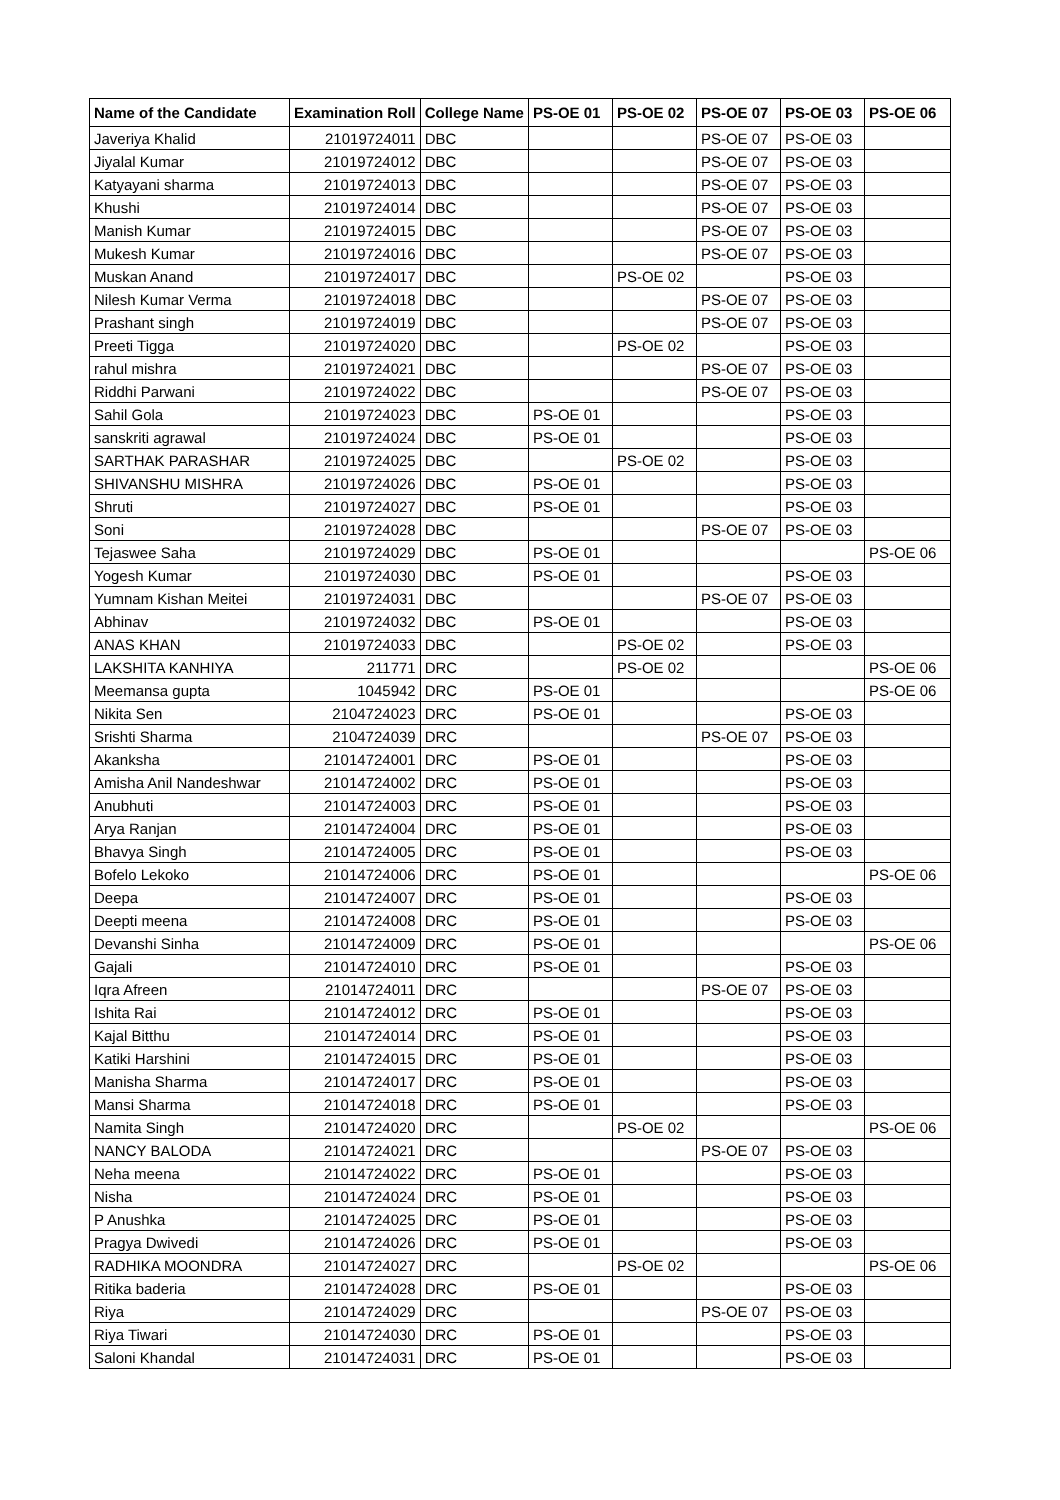| Name of the Candidate | Examination Roll | College Name | PS-OE 01 | PS-OE 02 | PS-OE 07 | PS-OE 03 | PS-OE 06 |
| --- | --- | --- | --- | --- | --- | --- | --- |
| Javeriya Khalid | 21019724011 | DBC | | | PS-OE 07 | PS-OE 03 | |
| Jiyalal Kumar | 21019724012 | DBC | | | PS-OE 07 | PS-OE 03 | |
| Katyayani sharma | 21019724013 | DBC | | | PS-OE 07 | PS-OE 03 | |
| Khushi | 21019724014 | DBC | | | PS-OE 07 | PS-OE 03 | |
| Manish Kumar | 21019724015 | DBC | | | PS-OE 07 | PS-OE 03 | |
| Mukesh Kumar | 21019724016 | DBC | | | PS-OE 07 | PS-OE 03 | |
| Muskan Anand | 21019724017 | DBC | | PS-OE 02 | | PS-OE 03 | |
| Nilesh Kumar Verma | 21019724018 | DBC | | | PS-OE 07 | PS-OE 03 | |
| Prashant singh | 21019724019 | DBC | | | PS-OE 07 | PS-OE 03 | |
| Preeti Tigga | 21019724020 | DBC | | PS-OE 02 | | PS-OE 03 | |
| rahul mishra | 21019724021 | DBC | | | PS-OE 07 | PS-OE 03 | |
| Riddhi Parwani | 21019724022 | DBC | | | PS-OE 07 | PS-OE 03 | |
| Sahil Gola | 21019724023 | DBC | PS-OE 01 | | | PS-OE 03 | |
| sanskriti agrawal | 21019724024 | DBC | PS-OE 01 | | | PS-OE 03 | |
| SARTHAK PARASHAR | 21019724025 | DBC | | PS-OE 02 | | PS-OE 03 | |
| SHIVANSHU MISHRA | 21019724026 | DBC | PS-OE 01 | | | PS-OE 03 | |
| Shruti | 21019724027 | DBC | PS-OE 01 | | | PS-OE 03 | |
| Soni | 21019724028 | DBC | | | PS-OE 07 | PS-OE 03 | |
| Tejaswee Saha | 21019724029 | DBC | PS-OE 01 | | | | PS-OE 06 |
| Yogesh Kumar | 21019724030 | DBC | PS-OE 01 | | | PS-OE 03 | |
| Yumnam Kishan Meitei | 21019724031 | DBC | | | PS-OE 07 | PS-OE 03 | |
| Abhinav | 21019724032 | DBC | PS-OE 01 | | | PS-OE 03 | |
| ANAS KHAN | 21019724033 | DBC | | PS-OE 02 | | PS-OE 03 | |
| LAKSHITA KANHIYA | 211771 | DRC | | PS-OE 02 | | | PS-OE 06 |
| Meemansa gupta | 1045942 | DRC | PS-OE 01 | | | | PS-OE 06 |
| Nikita Sen | 2104724023 | DRC | PS-OE 01 | | | PS-OE 03 | |
| Srishti Sharma | 2104724039 | DRC | | | PS-OE 07 | PS-OE 03 | |
| Akanksha | 21014724001 | DRC | PS-OE 01 | | | PS-OE 03 | |
| Amisha Anil Nandeshwar | 21014724002 | DRC | PS-OE 01 | | | PS-OE 03 | |
| Anubhuti | 21014724003 | DRC | PS-OE 01 | | | PS-OE 03 | |
| Arya Ranjan | 21014724004 | DRC | PS-OE 01 | | | PS-OE 03 | |
| Bhavya Singh | 21014724005 | DRC | PS-OE 01 | | | PS-OE 03 | |
| Bofelo Lekoko | 21014724006 | DRC | PS-OE 01 | | | | PS-OE 06 |
| Deepa | 21014724007 | DRC | PS-OE 01 | | | PS-OE 03 | |
| Deepti meena | 21014724008 | DRC | PS-OE 01 | | | PS-OE 03 | |
| Devanshi Sinha | 21014724009 | DRC | PS-OE 01 | | | | PS-OE 06 |
| Gajali | 21014724010 | DRC | PS-OE 01 | | | PS-OE 03 | |
| Iqra Afreen | 21014724011 | DRC | | | PS-OE 07 | PS-OE 03 | |
| Ishita Rai | 21014724012 | DRC | PS-OE 01 | | | PS-OE 03 | |
| Kajal Bitthu | 21014724014 | DRC | PS-OE 01 | | | PS-OE 03 | |
| Katiki Harshini | 21014724015 | DRC | PS-OE 01 | | | PS-OE 03 | |
| Manisha Sharma | 21014724017 | DRC | PS-OE 01 | | | PS-OE 03 | |
| Mansi Sharma | 21014724018 | DRC | PS-OE 01 | | | PS-OE 03 | |
| Namita Singh | 21014724020 | DRC | | PS-OE 02 | | | PS-OE 06 |
| NANCY BALODA | 21014724021 | DRC | | | PS-OE 07 | PS-OE 03 | |
| Neha meena | 21014724022 | DRC | PS-OE 01 | | | PS-OE 03 | |
| Nisha | 21014724024 | DRC | PS-OE 01 | | | PS-OE 03 | |
| P Anushka | 21014724025 | DRC | PS-OE 01 | | | PS-OE 03 | |
| Pragya Dwivedi | 21014724026 | DRC | PS-OE 01 | | | PS-OE 03 | |
| RADHIKA MOONDRA | 21014724027 | DRC | | PS-OE 02 | | | PS-OE 06 |
| Ritika baderia | 21014724028 | DRC | PS-OE 01 | | | PS-OE 03 | |
| Riya | 21014724029 | DRC | | | PS-OE 07 | PS-OE 03 | |
| Riya Tiwari | 21014724030 | DRC | PS-OE 01 | | | PS-OE 03 | |
| Saloni Khandal | 21014724031 | DRC | PS-OE 01 | | | PS-OE 03 | |